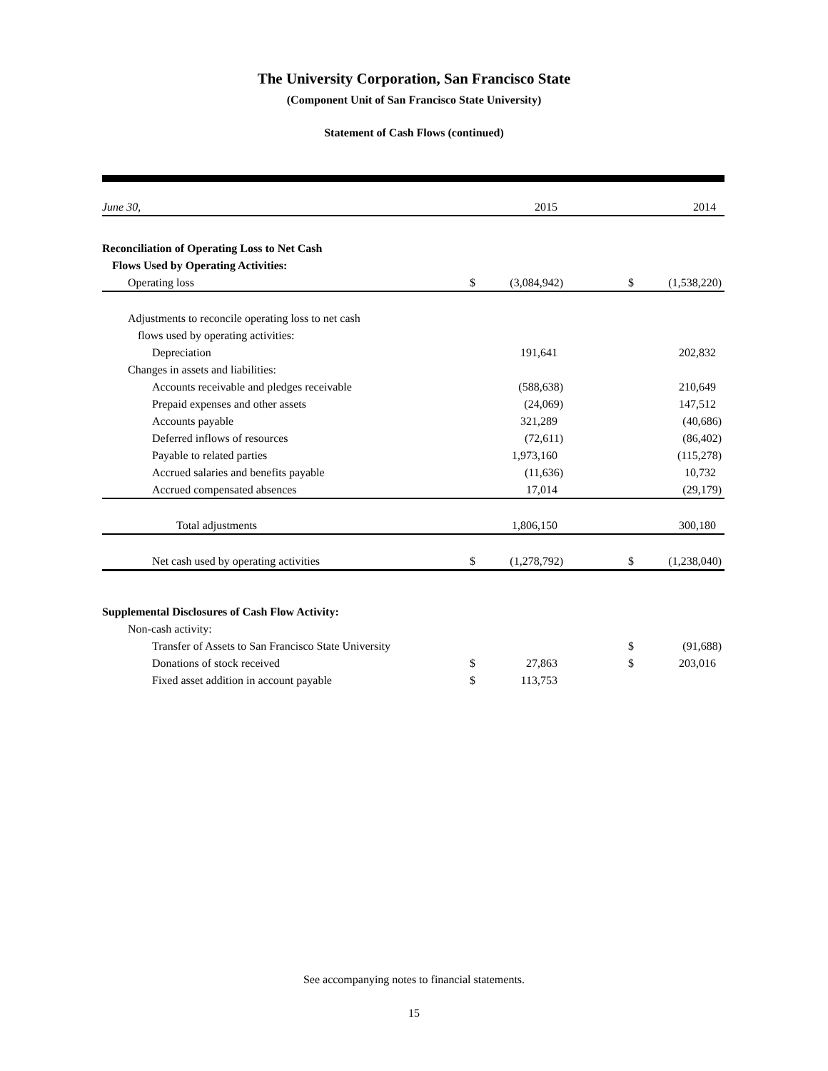The University Corporation, San Francisco State
(Component Unit of San Francisco State University)
Statement of Cash Flows (continued)
| June 30, | | 2015 | | | 2014 |
| Reconciliation of Operating Loss to Net Cash | | | | | |
| Flows Used by Operating Activities: | | | | | |
| Operating loss | $ | (3,084,942) | | $ | (1,538,220) |
| Adjustments to reconcile operating loss to net cash | | | | | |
| flows used by operating activities: | | | | | |
| Depreciation | | 191,641 | | | 202,832 |
| Changes in assets and liabilities: | | | | | |
| Accounts receivable and pledges receivable | | (588,638) | | | 210,649 |
| Prepaid expenses and other assets | | (24,069) | | | 147,512 |
| Accounts payable | | 321,289 | | | (40,686) |
| Deferred inflows of resources | | (72,611) | | | (86,402) |
| Payable to related parties | | 1,973,160 | | | (115,278) |
| Accrued salaries and benefits payable | | (11,636) | | | 10,732 |
| Accrued compensated absences | | 17,014 | | | (29,179) |
| Total adjustments | | 1,806,150 | | | 300,180 |
| Net cash used by operating activities | $ | (1,278,792) | | $ | (1,238,040) |
| Supplemental Disclosures of Cash Flow Activity: | | | | | |
| Non-cash activity: | | | | | |
| Transfer of Assets to San Francisco State University | | | | $ | (91,688) |
| Donations of stock received | $ | 27,863 | | $ | 203,016 |
| Fixed asset addition in account payable | $ | 113,753 | | | |
See accompanying notes to financial statements.
15